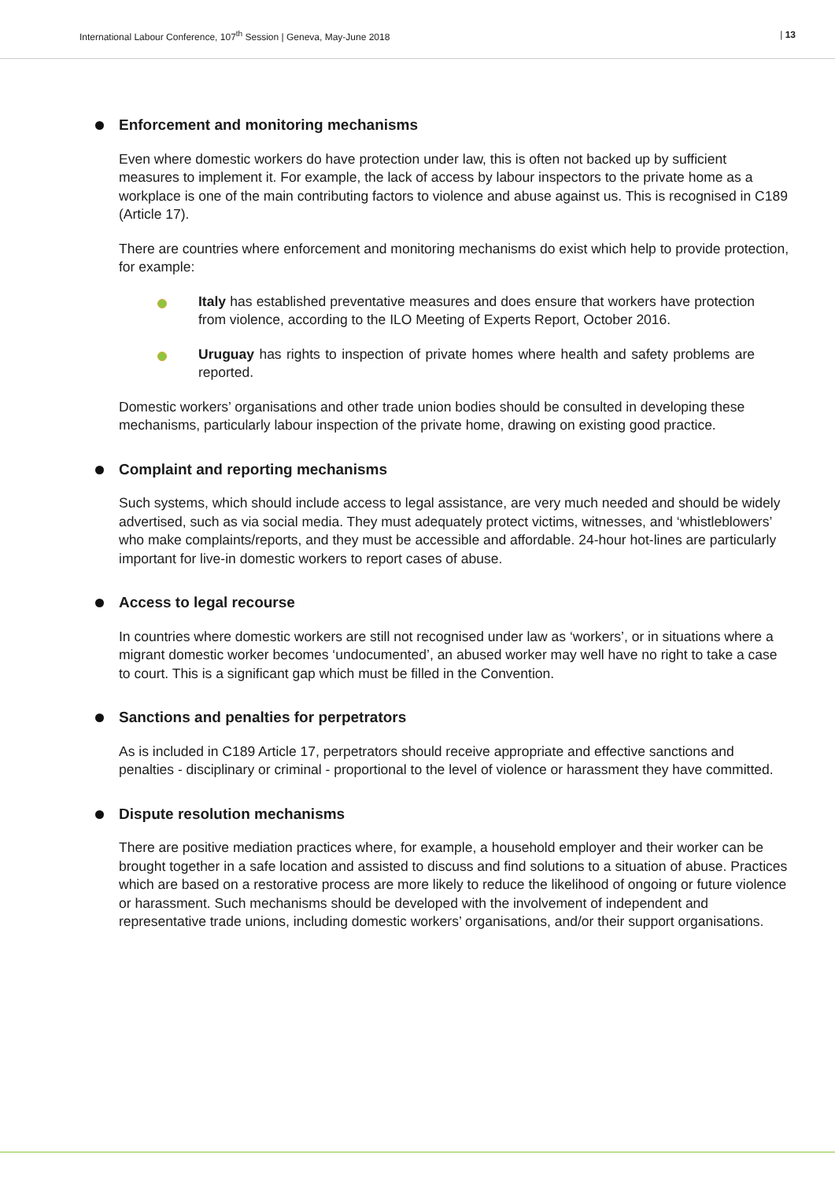International Labour Conference, 107<sup>th</sup> Session | Geneva, May-June 2018 | 13
Enforcement and monitoring mechanisms
Even where domestic workers do have protection under law, this is often not backed up by sufficient measures to implement it. For example, the lack of access by labour inspectors to the private home as a workplace is one of the main contributing factors to violence and abuse against us. This is recognised in C189 (Article 17).
There are countries where enforcement and monitoring mechanisms do exist which help to provide protection, for example:
Italy has established preventative measures and does ensure that workers have protection from violence, according to the ILO Meeting of Experts Report, October 2016.
Uruguay has rights to inspection of private homes where health and safety problems are reported.
Domestic workers’ organisations and other trade union bodies should be consulted in developing these mechanisms, particularly labour inspection of the private home, drawing on existing good practice.
Complaint and reporting mechanisms
Such systems, which should include access to legal assistance, are very much needed and should be widely advertised, such as via social media. They must adequately protect victims, witnesses, and ‘whistleblowers’ who make complaints/reports, and they must be accessible and affordable. 24-hour hot-lines are particularly important for live-in domestic workers to report cases of abuse.
Access to legal recourse
In countries where domestic workers are still not recognised under law as ‘workers’, or in situations where a migrant domestic worker becomes ‘undocumented’, an abused worker may well have no right to take a case to court. This is a significant gap which must be filled in the Convention.
Sanctions and penalties for perpetrators
As is included in C189 Article 17, perpetrators should receive appropriate and effective sanctions and penalties - disciplinary or criminal - proportional to the level of violence or harassment they have committed.
Dispute resolution mechanisms
There are positive mediation practices where, for example, a household employer and their worker can be brought together in a safe location and assisted to discuss and find solutions to a situation of abuse. Practices which are based on a restorative process are more likely to reduce the likelihood of ongoing or future violence or harassment. Such mechanisms should be developed with the involvement of independent and representative trade unions, including domestic workers’ organisations, and/or their support organisations.